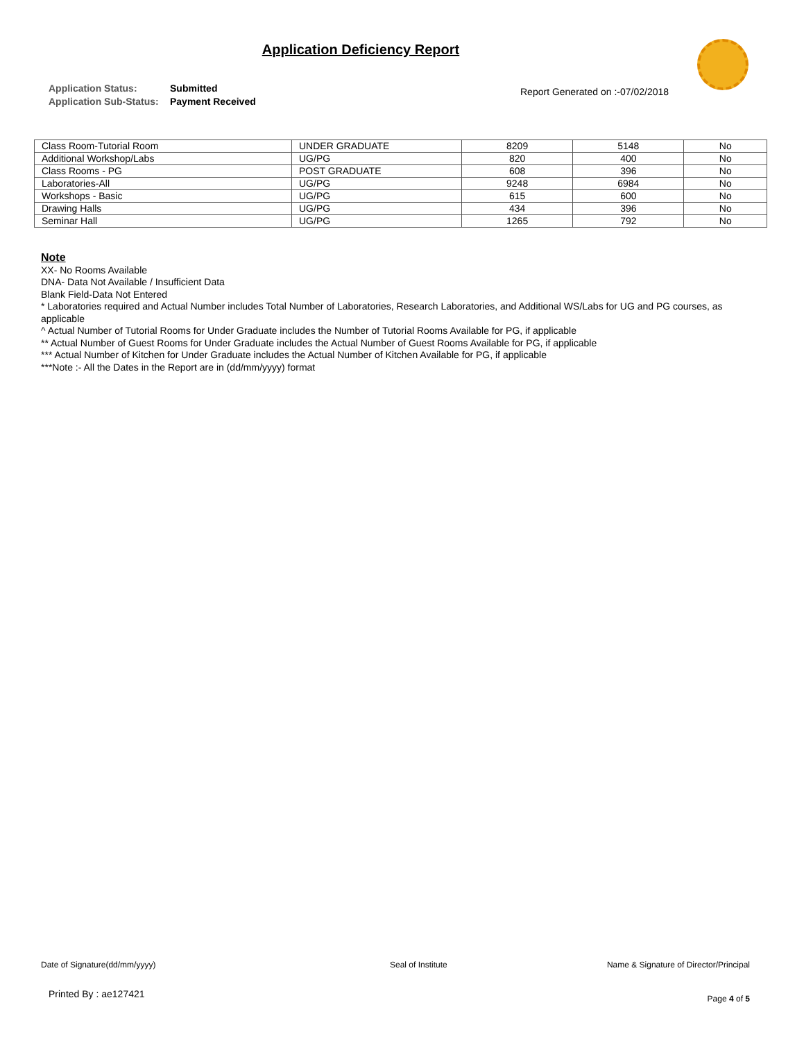Application Deficiency Report
Application Status: Submitted
Application Sub-Status: Payment Received
Report Generated on :-07/02/2018
| Class Room-Tutorial Room | UNDER GRADUATE | 8209 | 5148 | No |
| Additional Workshop/Labs | UG/PG | 820 | 400 | No |
| Class Rooms - PG | POST GRADUATE | 608 | 396 | No |
| Laboratories-All | UG/PG | 9248 | 6984 | No |
| Workshops - Basic | UG/PG | 615 | 600 | No |
| Drawing Halls | UG/PG | 434 | 396 | No |
| Seminar Hall | UG/PG | 1265 | 792 | No |
Note
XX- No Rooms Available
DNA- Data Not Available / Insufficient Data
Blank Field-Data Not Entered
* Laboratories required and Actual Number includes Total Number of Laboratories, Research Laboratories, and Additional WS/Labs for UG and PG courses, as applicable
^ Actual Number of Tutorial Rooms for Under Graduate includes the Number of Tutorial Rooms Available for PG, if applicable
** Actual Number of Guest Rooms for Under Graduate includes the Actual Number of Guest Rooms Available for PG, if applicable
*** Actual Number of Kitchen for Under Graduate includes the Actual Number of Kitchen Available for PG, if applicable
***Note :- All the Dates in the Report are in (dd/mm/yyyy) format
Date of Signature(dd/mm/yyyy) Seal of Institute
Name & Signature of Director/Principal
Printed By : ae127421 Page 4 of 5